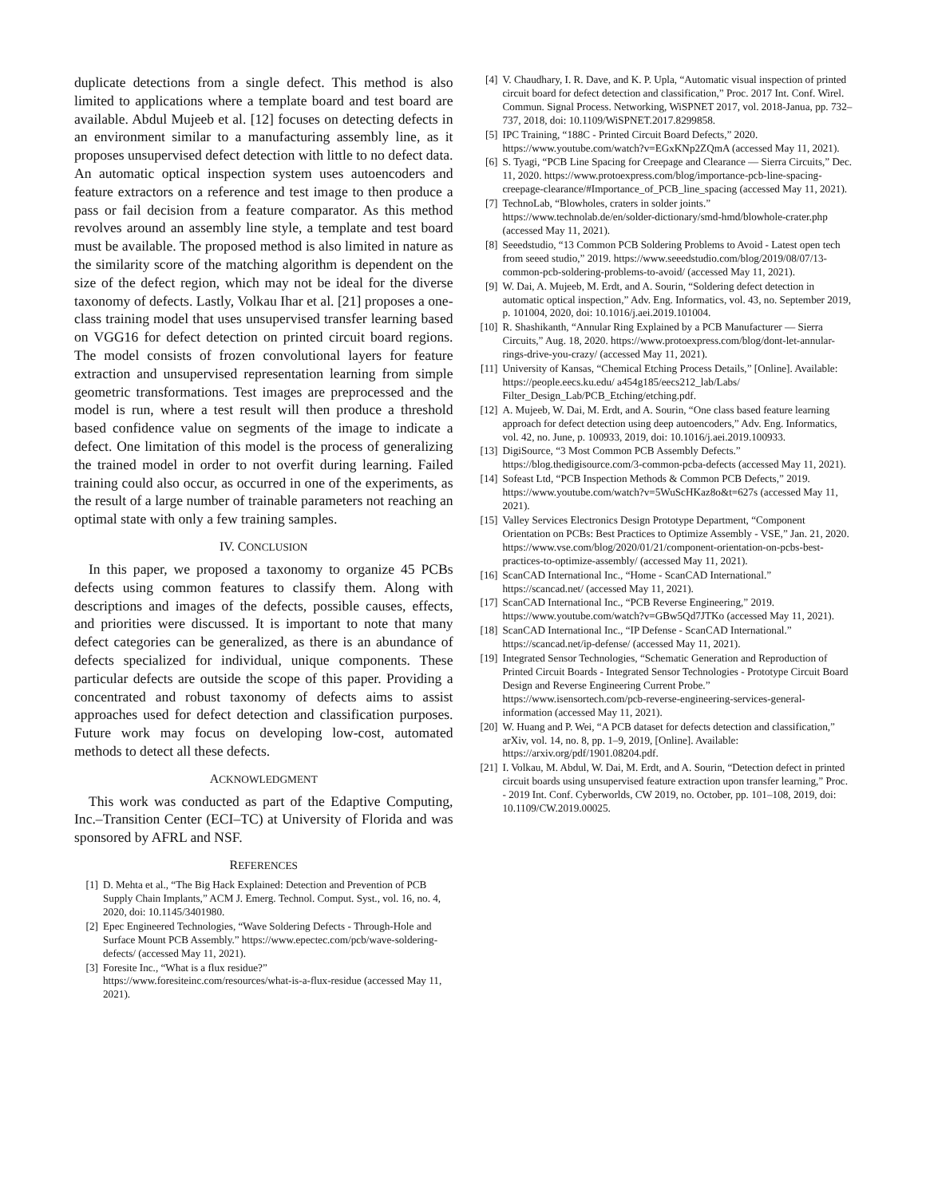duplicate detections from a single defect. This method is also limited to applications where a template board and test board are available. Abdul Mujeeb et al. [12] focuses on detecting defects in an environment similar to a manufacturing assembly line, as it proposes unsupervised defect detection with little to no defect data. An automatic optical inspection system uses autoencoders and feature extractors on a reference and test image to then produce a pass or fail decision from a feature comparator. As this method revolves around an assembly line style, a template and test board must be available. The proposed method is also limited in nature as the similarity score of the matching algorithm is dependent on the size of the defect region, which may not be ideal for the diverse taxonomy of defects. Lastly, Volkau Ihar et al. [21] proposes a one-class training model that uses unsupervised transfer learning based on VGG16 for defect detection on printed circuit board regions. The model consists of frozen convolutional layers for feature extraction and unsupervised representation learning from simple geometric transformations. Test images are preprocessed and the model is run, where a test result will then produce a threshold based confidence value on segments of the image to indicate a defect. One limitation of this model is the process of generalizing the trained model in order to not overfit during learning. Failed training could also occur, as occurred in one of the experiments, as the result of a large number of trainable parameters not reaching an optimal state with only a few training samples.
IV. CONCLUSION
In this paper, we proposed a taxonomy to organize 45 PCBs defects using common features to classify them. Along with descriptions and images of the defects, possible causes, effects, and priorities were discussed. It is important to note that many defect categories can be generalized, as there is an abundance of defects specialized for individual, unique components. These particular defects are outside the scope of this paper. Providing a concentrated and robust taxonomy of defects aims to assist approaches used for defect detection and classification purposes. Future work may focus on developing low-cost, automated methods to detect all these defects.
ACKNOWLEDGMENT
This work was conducted as part of the Edaptive Computing, Inc.–Transition Center (ECI–TC) at University of Florida and was sponsored by AFRL and NSF.
REFERENCES
[1] D. Mehta et al., “The Big Hack Explained: Detection and Prevention of PCB Supply Chain Implants,” ACM J. Emerg. Technol. Comput. Syst., vol. 16, no. 4, 2020, doi: 10.1145/3401980.
[2] Epec Engineered Technologies, “Wave Soldering Defects - Through-Hole and Surface Mount PCB Assembly.” https://www.epectec.com/pcb/wave-soldering-defects/ (accessed May 11, 2021).
[3] Foresite Inc., “What is a flux residue?” https://www.foresiteinc.com/resources/what-is-a-flux-residue (accessed May 11, 2021).
[4] V. Chaudhary, I. R. Dave, and K. P. Upla, “Automatic visual inspection of printed circuit board for defect detection and classification,” Proc. 2017 Int. Conf. Wirel. Commun. Signal Process. Networking, WiSPNET 2017, vol. 2018-Janua, pp. 732–737, 2018, doi: 10.1109/WiSPNET.2017.8299858.
[5] IPC Training, “188C - Printed Circuit Board Defects,” 2020. https://www.youtube.com/watch?v=EGxKNp2ZQmA (accessed May 11, 2021).
[6] S. Tyagi, “PCB Line Spacing for Creepage and Clearance — Sierra Circuits,” Dec. 11, 2020. https://www.protoexpress.com/blog/importance-pcb-line-spacing-creepage-clearance/#Importance_of_PCB_line_spacing (accessed May 11, 2021).
[7] TechnoLab, “Blowholes, craters in solder joints.” https://www.technolab.de/en/solder-dictionary/smd-hmd/blowhole-crater.php (accessed May 11, 2021).
[8] Seeedstudio, “13 Common PCB Soldering Problems to Avoid - Latest open tech from seeed studio,” 2019. https://www.seeedstudio.com/blog/2019/08/07/13-common-pcb-soldering-problems-to-avoid/ (accessed May 11, 2021).
[9] W. Dai, A. Mujeeb, M. Erdt, and A. Sourin, “Soldering defect detection in automatic optical inspection,” Adv. Eng. Informatics, vol. 43, no. September 2019, p. 101004, 2020, doi: 10.1016/j.aei.2019.101004.
[10] R. Shashikanth, “Annular Ring Explained by a PCB Manufacturer — Sierra Circuits,” Aug. 18, 2020. https://www.protoexpress.com/blog/dont-let-annular-rings-drive-you-crazy/ (accessed May 11, 2021).
[11] University of Kansas, “Chemical Etching Process Details,” [Online]. Available: https://people.eecs.ku.edu/ a454g185/eecs212_lab/Labs/ Filter_Design_Lab/PCB_Etching/etching.pdf.
[12] A. Mujeeb, W. Dai, M. Erdt, and A. Sourin, “One class based feature learning approach for defect detection using deep autoencoders,” Adv. Eng. Informatics, vol. 42, no. June, p. 100933, 2019, doi: 10.1016/j.aei.2019.100933.
[13] DigiSource, “3 Most Common PCB Assembly Defects.” https://blog.thedigisource.com/3-common-pcba-defects (accessed May 11, 2021).
[14] Sofeast Ltd, “PCB Inspection Methods & Common PCB Defects,” 2019. https://www.youtube.com/watch?v=5WuScHKaz8o&t=627s (accessed May 11, 2021).
[15] Valley Services Electronics Design Prototype Department, “Component Orientation on PCBs: Best Practices to Optimize Assembly - VSE,” Jan. 21, 2020. https://www.vse.com/blog/2020/01/21/component-orientation-on-pcbs-best-practices-to-optimize-assembly/ (accessed May 11, 2021).
[16] ScanCAD International Inc., “Home - ScanCAD International.” https://scancad.net/ (accessed May 11, 2021).
[17] ScanCAD International Inc., “PCB Reverse Engineering,” 2019. https://www.youtube.com/watch?v=GBw5Qd7JTKo (accessed May 11, 2021).
[18] ScanCAD International Inc., “IP Defense - ScanCAD International.” https://scancad.net/ip-defense/ (accessed May 11, 2021).
[19] Integrated Sensor Technologies, “Schematic Generation and Reproduction of Printed Circuit Boards - Integrated Sensor Technologies - Prototype Circuit Board Design and Reverse Engineering Current Probe.” https://www.isensortech.com/pcb-reverse-engineering-services-general-information (accessed May 11, 2021).
[20] W. Huang and P. Wei, “A PCB dataset for defects detection and classification,” arXiv, vol. 14, no. 8, pp. 1–9, 2019, [Online]. Available: https://arxiv.org/pdf/1901.08204.pdf.
[21] I. Volkau, M. Abdul, W. Dai, M. Erdt, and A. Sourin, “Detection defect in printed circuit boards using unsupervised feature extraction upon transfer learning,” Proc. - 2019 Int. Conf. Cyberworlds, CW 2019, no. October, pp. 101–108, 2019, doi: 10.1109/CW.2019.00025.